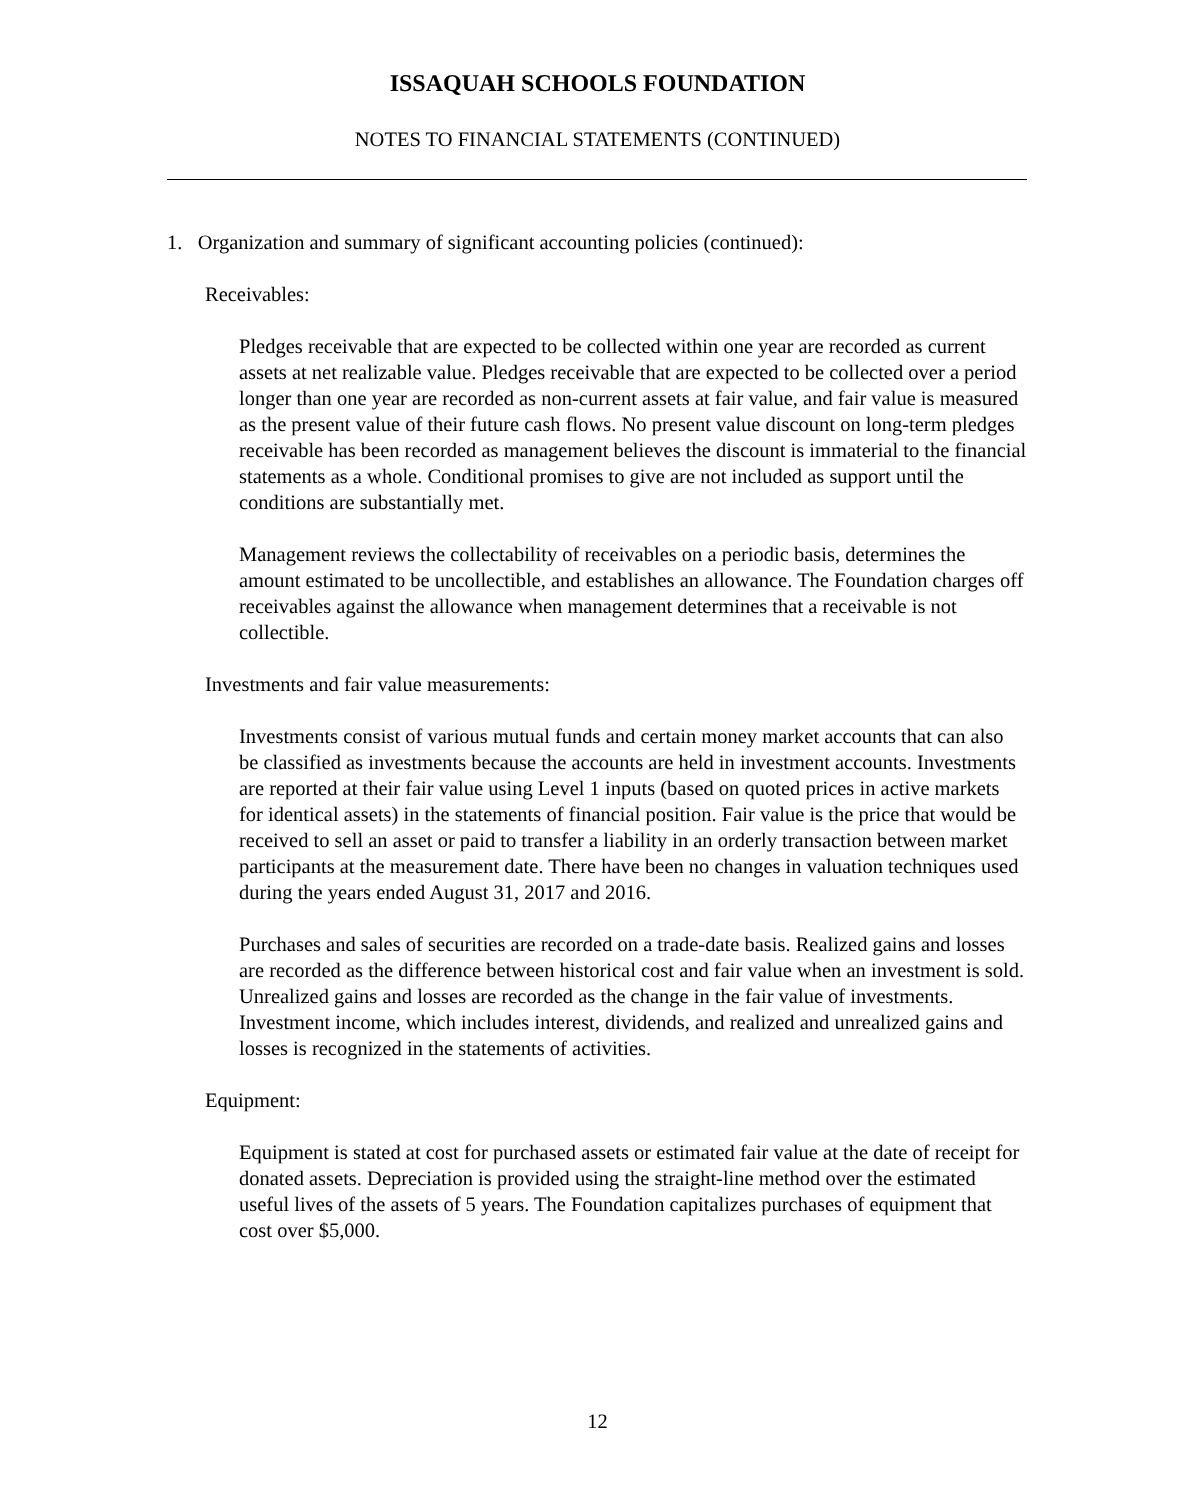ISSAQUAH SCHOOLS FOUNDATION
NOTES TO FINANCIAL STATEMENTS (CONTINUED)
1. Organization and summary of significant accounting policies (continued):
Receivables:
Pledges receivable that are expected to be collected within one year are recorded as current assets at net realizable value. Pledges receivable that are expected to be collected over a period longer than one year are recorded as non-current assets at fair value, and fair value is measured as the present value of their future cash flows. No present value discount on long-term pledges receivable has been recorded as management believes the discount is immaterial to the financial statements as a whole. Conditional promises to give are not included as support until the conditions are substantially met.
Management reviews the collectability of receivables on a periodic basis, determines the amount estimated to be uncollectible, and establishes an allowance. The Foundation charges off receivables against the allowance when management determines that a receivable is not collectible.
Investments and fair value measurements:
Investments consist of various mutual funds and certain money market accounts that can also be classified as investments because the accounts are held in investment accounts. Investments are reported at their fair value using Level 1 inputs (based on quoted prices in active markets for identical assets) in the statements of financial position. Fair value is the price that would be received to sell an asset or paid to transfer a liability in an orderly transaction between market participants at the measurement date. There have been no changes in valuation techniques used during the years ended August 31, 2017 and 2016.
Purchases and sales of securities are recorded on a trade-date basis. Realized gains and losses are recorded as the difference between historical cost and fair value when an investment is sold. Unrealized gains and losses are recorded as the change in the fair value of investments. Investment income, which includes interest, dividends, and realized and unrealized gains and losses is recognized in the statements of activities.
Equipment:
Equipment is stated at cost for purchased assets or estimated fair value at the date of receipt for donated assets. Depreciation is provided using the straight-line method over the estimated useful lives of the assets of 5 years. The Foundation capitalizes purchases of equipment that cost over $5,000.
12